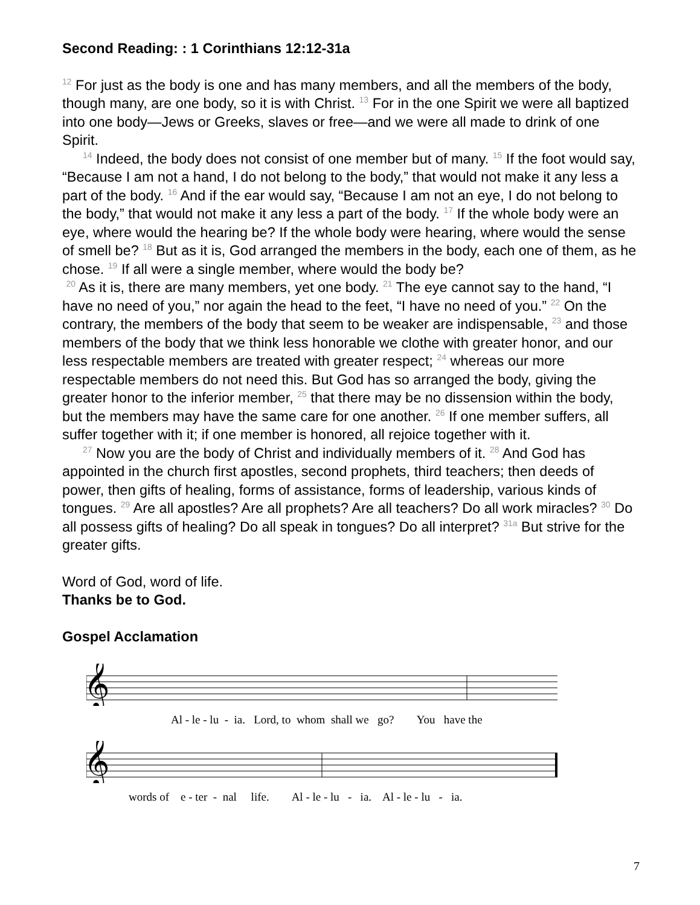Second Reading: : 1 Corinthians 12:12-31a
<sup>12</sup> For just as the body is one and has many members, and all the members of the body, though many, are one body, so it is with Christ. <sup>13</sup> For in the one Spirit we were all baptized into one body—Jews or Greeks, slaves or free—and we were all made to drink of one Spirit.
<sup>14</sup> Indeed, the body does not consist of one member but of many. <sup>15</sup> If the foot would say, “Because I am not a hand, I do not belong to the body,” that would not make it any less a part of the body. <sup>16</sup> And if the ear would say, “Because I am not an eye, I do not belong to the body,” that would not make it any less a part of the body. <sup>17</sup> If the whole body were an eye, where would the hearing be? If the whole body were hearing, where would the sense of smell be? <sup>18</sup> But as it is, God arranged the members in the body, each one of them, as he chose. <sup>19</sup> If all were a single member, where would the body be?
<sup>20</sup> As it is, there are many members, yet one body. <sup>21</sup> The eye cannot say to the hand, “I have no need of you,” nor again the head to the feet, “I have no need of you.” <sup>22</sup> On the contrary, the members of the body that seem to be weaker are indispensable, <sup>23</sup> and those members of the body that we think less honorable we clothe with greater honor, and our less respectable members are treated with greater respect; <sup>24</sup> whereas our more respectable members do not need this. But God has so arranged the body, giving the greater honor to the inferior member, <sup>25</sup> that there may be no dissension within the body, but the members may have the same care for one another. <sup>26</sup> If one member suffers, all suffer together with it; if one member is honored, all rejoice together with it.
<sup>27</sup> Now you are the body of Christ and individually members of it. <sup>28</sup> And God has appointed in the church first apostles, second prophets, third teachers; then deeds of power, then gifts of healing, forms of assistance, forms of leadership, various kinds of tongues. <sup>29</sup> Are all apostles? Are all prophets? Are all teachers? Do all work miracles? <sup>30</sup> Do all possess gifts of healing? Do all speak in tongues? Do all interpret? <sup>31a</sup> But strive for the greater gifts.
Word of God, word of life.
Thanks be to God.
Gospel Acclamation
𝄞
Al - le - lu - ia. Lord, to whom shall we go? You have the
𝄞
words of e - ter - nal life. Al - le - lu - ia. Al - le - lu - ia.
7